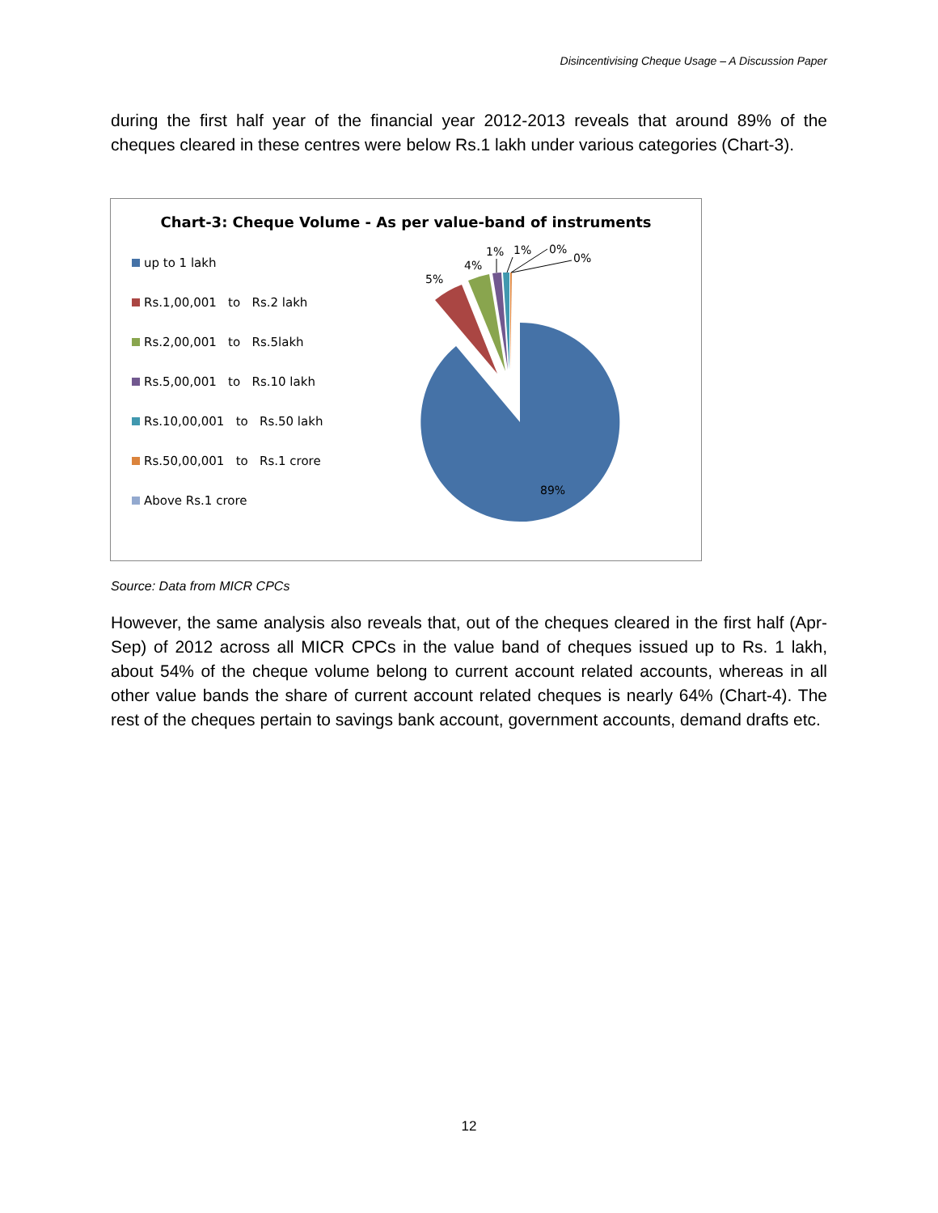Disincentivising Cheque Usage – A Discussion Paper
during the first half year of the financial year 2012-2013 reveals that around 89% of the cheques cleared in these centres were below Rs.1 lakh under various categories (Chart-3).
Chart-3: Cheque Volume - As per value-band of instruments
up to 1 lakh
Rs.1,00,001 to Rs.2 lakh
Rs.2,00,001 to Rs.5lakh
Rs.5,00,001 to Rs.10 lakh
Rs.10,00,001 to Rs.50 lakh
Rs.50,00,001 to Rs.1 crore
Above Rs.1 crore
5%
4%
1%
1%
0%
0%
89%
Source: Data from MICR CPCs
However, the same analysis also reveals that, out of the cheques cleared in the first half (Apr-Sep) of 2012 across all MICR CPCs in the value band of cheques issued up to Rs. 1 lakh, about 54% of the cheque volume belong to current account related accounts, whereas in all other value bands the share of current account related cheques is nearly 64% (Chart-4). The rest of the cheques pertain to savings bank account, government accounts, demand drafts etc.
12